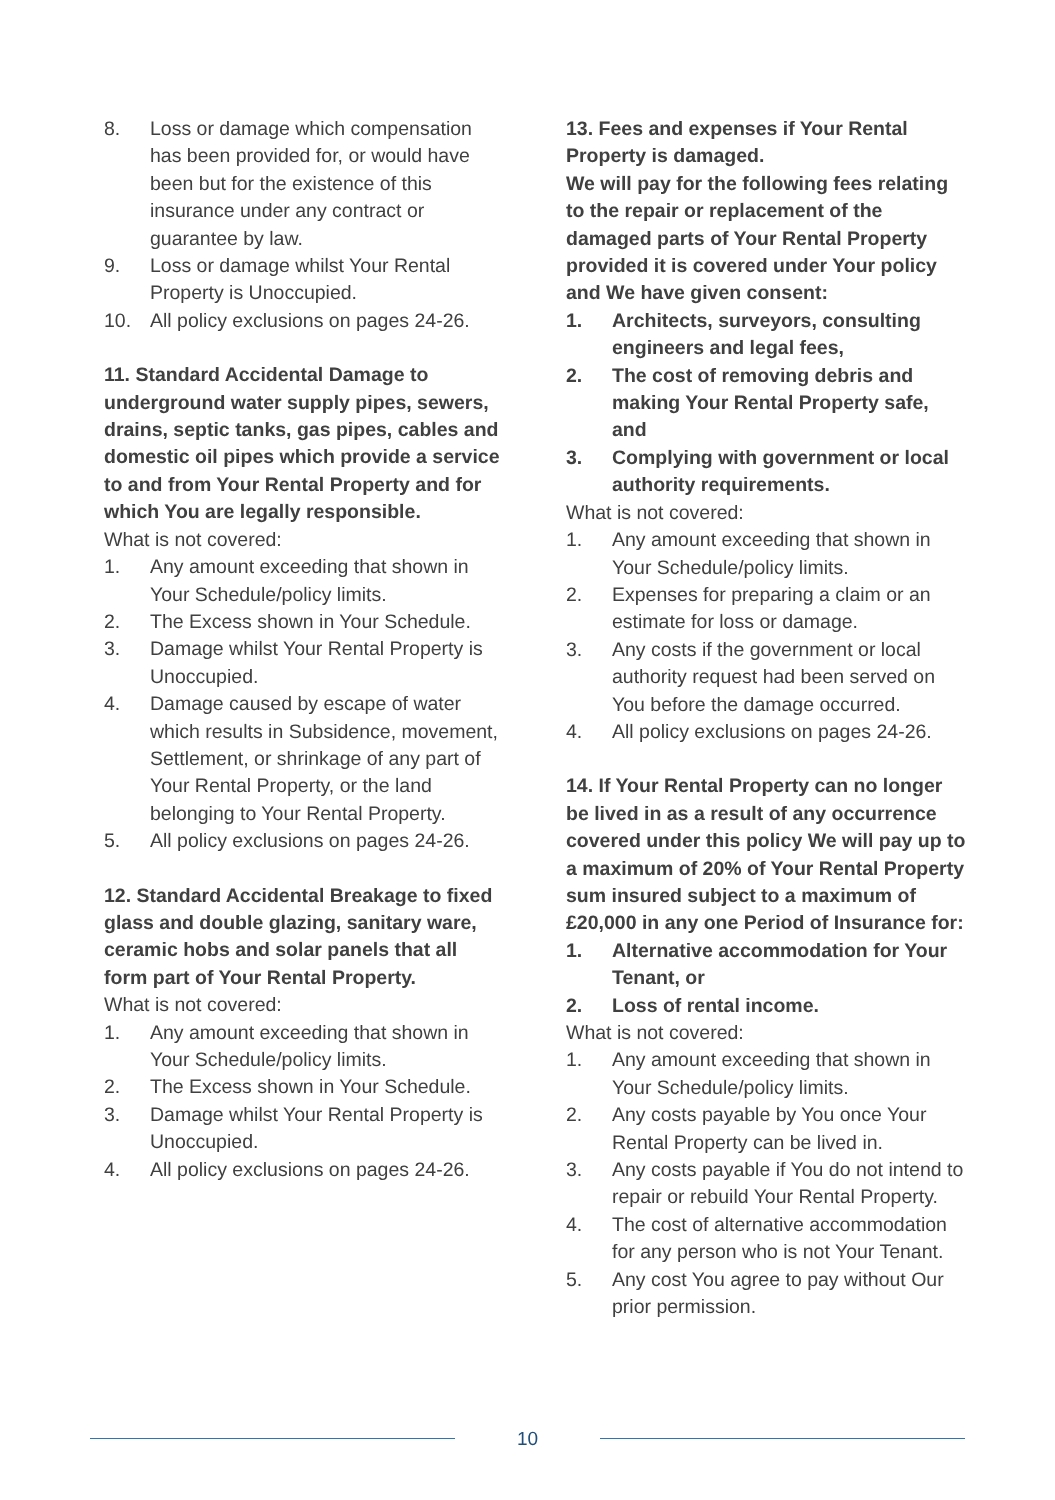8. Loss or damage which compensation has been provided for, or would have been but for the existence of this insurance under any contract or guarantee by law.
9. Loss or damage whilst Your Rental Property is Unoccupied.
10. All policy exclusions on pages 24-26.
11. Standard Accidental Damage to underground water supply pipes, sewers, drains, septic tanks, gas pipes, cables and domestic oil pipes which provide a service to and from Your Rental Property and for which You are legally responsible.
What is not covered:
1. Any amount exceeding that shown in Your Schedule/policy limits.
2. The Excess shown in Your Schedule.
3. Damage whilst Your Rental Property is Unoccupied.
4. Damage caused by escape of water which results in Subsidence, movement, Settlement, or shrinkage of any part of Your Rental Property, or the land belonging to Your Rental Property.
5. All policy exclusions on pages 24-26.
12. Standard Accidental Breakage to fixed glass and double glazing, sanitary ware, ceramic hobs and solar panels that all form part of Your Rental Property.
What is not covered:
1. Any amount exceeding that shown in Your Schedule/policy limits.
2. The Excess shown in Your Schedule.
3. Damage whilst Your Rental Property is Unoccupied.
4. All policy exclusions on pages 24-26.
13. Fees and expenses if Your Rental Property is damaged.
We will pay for the following fees relating to the repair or replacement of the damaged parts of Your Rental Property provided it is covered under Your policy and We have given consent:
1. Architects, surveyors, consulting engineers and legal fees,
2. The cost of removing debris and making Your Rental Property safe, and
3. Complying with government or local authority requirements.
What is not covered:
1. Any amount exceeding that shown in Your Schedule/policy limits.
2. Expenses for preparing a claim or an estimate for loss or damage.
3. Any costs if the government or local authority request had been served on You before the damage occurred.
4. All policy exclusions on pages 24-26.
14. If Your Rental Property can no longer be lived in as a result of any occurrence covered under this policy We will pay up to a maximum of 20% of Your Rental Property sum insured subject to a maximum of £20,000 in any one Period of Insurance for:
1. Alternative accommodation for Your Tenant, or
2. Loss of rental income.
What is not covered:
1. Any amount exceeding that shown in Your Schedule/policy limits.
2. Any costs payable by You once Your Rental Property can be lived in.
3. Any costs payable if You do not intend to repair or rebuild Your Rental Property.
4. The cost of alternative accommodation for any person who is not Your Tenant.
5. Any cost You agree to pay without Our prior permission.
10